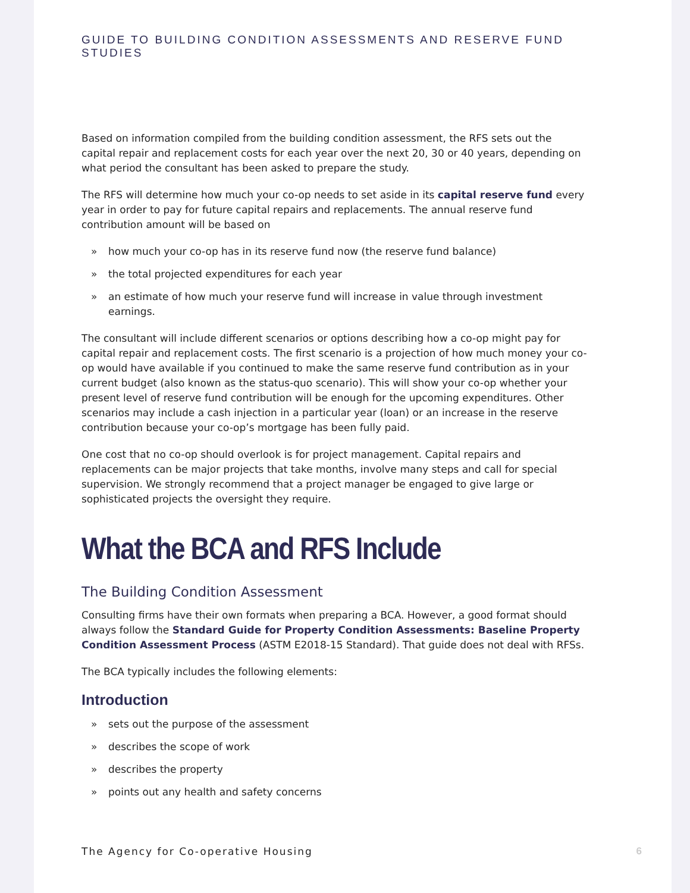GUIDE TO BUILDING CONDITION ASSESSMENTS AND RESERVE FUND STUDIES
Based on information compiled from the building condition assessment, the RFS sets out the capital repair and replacement costs for each year over the next 20, 30 or 40 years, depending on what period the consultant has been asked to prepare the study.
The RFS will determine how much your co-op needs to set aside in its capital reserve fund every year in order to pay for future capital repairs and replacements. The annual reserve fund contribution amount will be based on
» how much your co-op has in its reserve fund now (the reserve fund balance)
» the total projected expenditures for each year
» an estimate of how much your reserve fund will increase in value through investment earnings.
The consultant will include different scenarios or options describing how a co-op might pay for capital repair and replacement costs. The first scenario is a projection of how much money your co-op would have available if you continued to make the same reserve fund contribution as in your current budget (also known as the status-quo scenario). This will show your co-op whether your present level of reserve fund contribution will be enough for the upcoming expenditures. Other scenarios may include a cash injection in a particular year (loan) or an increase in the reserve contribution because your co-op’s mortgage has been fully paid.
One cost that no co-op should overlook is for project management. Capital repairs and replacements can be major projects that take months, involve many steps and call for special supervision. We strongly recommend that a project manager be engaged to give large or sophisticated projects the oversight they require.
What the BCA and RFS Include
The Building Condition Assessment
Consulting firms have their own formats when preparing a BCA. However, a good format should always follow the Standard Guide for Property Condition Assessments: Baseline Property Condition Assessment Process (ASTM E2018-15 Standard). That guide does not deal with RFSs.
The BCA typically includes the following elements:
Introduction
» sets out the purpose of the assessment
» describes the scope of work
» describes the property
» points out any health and safety concerns
The Agency for Co-operative Housing 6